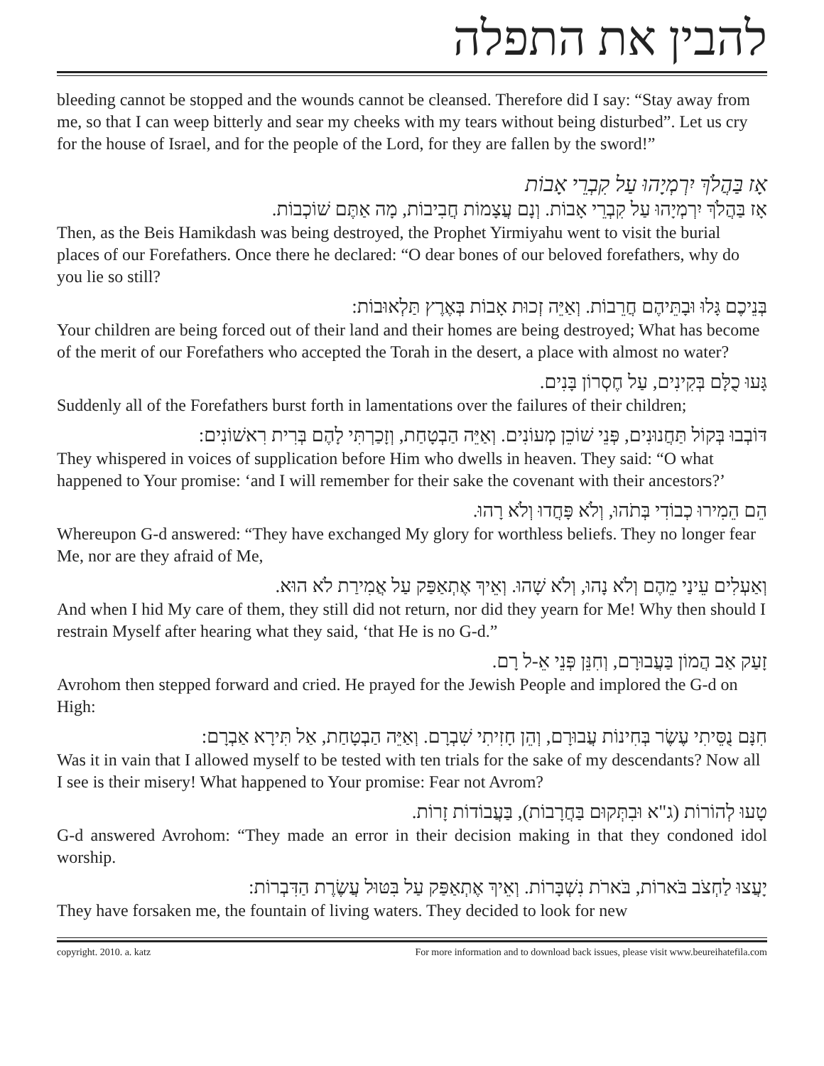להבין את התפלה
bleeding cannot be stopped and the wounds cannot be cleansed. Therefore did I say: “Stay away from me, so that I can weep bitterly and sear my cheeks with my tears without being disturbed”. Let us cry for the house of Israel, and for the people of the Lord, for they are fallen by the sword!”
אָז בַּהֲלֹךְ יִרְמְיָהוּ עַל קִבְרֵי אָבוֹת
אָז בַּהֲלֹךְ יִרְמְיָהוּ עַל קִבְרֵי אָבוֹת. וְנָם עֲצָמוֹת חֲבִיבוֹת, מָה אַתֶּם שׁוֹכְבוֹת.
Then, as the Beis Hamikdash was being destroyed, the Prophet Yirmiyahu went to visit the burial places of our Forefathers. Once there he declared: “O dear bones of our beloved forefathers, why do you lie so still?
בְּנֵיכֶם גָּלוּ וּבָתֵּיהֶם חֲרֵבוֹת. וְאַיֵּה זְכוּת אָבוֹת בְּאֶרֶץ תַּלְאוּבוֹת:
Your children are being forced out of their land and their homes are being destroyed; What has become of the merit of our Forefathers who accepted the Torah in the desert, a place with almost no water?
גָּעוּ כֻלָּם בְּקִינִים, עַל חֶסְרוֹן בָּנִים.
Suddenly all of the Forefathers burst forth in lamentations over the failures of their children;
דּוֹבְבוּ בְּקוֹל תַּחֲנוּנִים, פְּנֵי שׁוֹכֵן מְעוֹנִים. וְאַיֵּה הַבְטָחַת, וְזָכַרְתִּי לָהֶם בְּרִית רִאשׁוֹנִים:
They whispered in voices of supplication before Him who dwells in heaven. They said: “O what happened to Your promise: ‘and I will remember for their sake the covenant with their ancestors?’
הֵם הֵמִירוּ כְבוֹדִי בְּתֹהוּ, וְלֹא פָּחֲדוּ וְלֹא רָהוּ.
Whereupon G-d answered: “They have exchanged My glory for worthless beliefs. They no longer fear Me, nor are they afraid of Me,
וְאַעְלִים עֵינַי מֵהֶם וְלֹא נָהוּ, וְלֹא שָׁהוּ. וְאֵיךְ אֶתְאַפַּק עַל אֲמִירַת לֹא הוּא.
And when I hid My care of them, they still did not return, nor did they yearn for Me! Why then should I restrain Myself after hearing what they said, ‘that He is no G-d.”
זָעַק אַב הֲמוֹן בַּעֲבוּרָם, וְחִנֵּן פְּנֵי אֵ-ל רָם.
Avrohom then stepped forward and cried. He prayed for the Jewish People and implored the G-d on High:
חִנָּם נֻסֵּיתִי עֶשֶׂר בְּחִינוֹת עֲבוּרָם, וְהֵן חָזִיתִי שִׁבְרָם. וְאַיֵּה הַבְטָחַת, אַל תִּירָא אַבְרָם:
Was it in vain that I allowed myself to be tested with ten trials for the sake of my descendants? Now all I see is their misery! What happened to Your promise: Fear not Avrom?
טָעוּ לְהוֹרוֹת (ג"א וּבִתְּקוּם בַּחֲרָבוֹת), בַּעֲבוֹדוֹת זָרוֹת.
G-d answered Avrohom: “They made an error in their decision making in that they condoned idol worship.
יָעֲצוּ לַחְצֹב בֹּארוֹת, בֹּארֹת נִשְׁבָּרוֹת. וְאֵיךְ אֶתְאַפַּק עַל בִּטּוּל עֲשֶׂרֶת הַדִּבְרוֹת:
They have forsaken me, the fountain of living waters. They decided to look for new
copyright. 2010. a. katz For more information and to download back issues, please visit www.beureihatefila.com